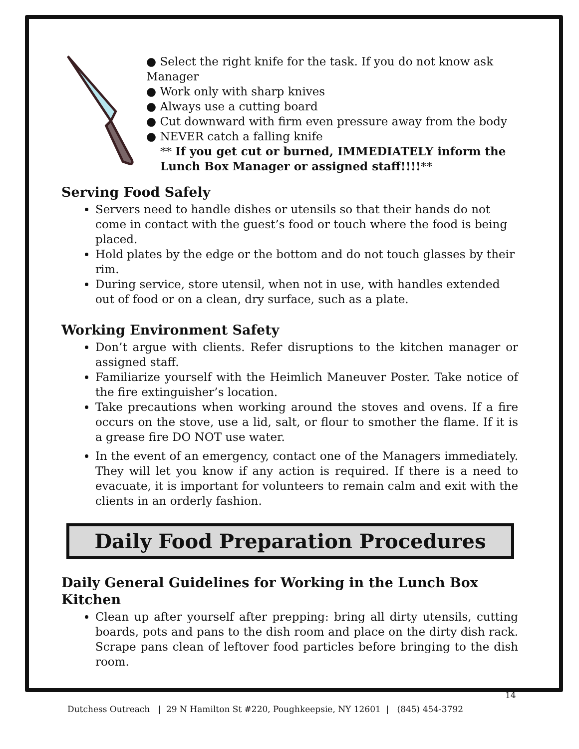● Select the right knife for the task. If you do not know ask Manager
● Work only with sharp knives
● Always use a cutting board
● Cut downward with firm even pressure away from the body
● NEVER catch a falling knife
** If you get cut or burned, IMMEDIATELY inform the Lunch Box Manager or assigned staff!!!!**
Serving Food Safely
Servers need to handle dishes or utensils so that their hands do not come in contact with the guest’s food or touch where the food is being placed.
Hold plates by the edge or the bottom and do not touch glasses by their rim.
During service, store utensil, when not in use, with handles extended out of food or on a clean, dry surface, such as a plate.
Working Environment Safety
Don’t argue with clients. Refer disruptions to the kitchen manager or assigned staff.
Familiarize yourself with the Heimlich Maneuver Poster. Take notice of the fire extinguisher’s location.
Take precautions when working around the stoves and ovens. If a fire occurs on the stove, use a lid, salt, or flour to smother the flame. If it is a grease fire DO NOT use water.
In the event of an emergency, contact one of the Managers immediately. They will let you know if any action is required. If there is a need to evacuate, it is important for volunteers to remain calm and exit with the clients in an orderly fashion.
Daily Food Preparation Procedures
Daily General Guidelines for Working in the Lunch Box Kitchen
Clean up after yourself after prepping: bring all dirty utensils, cutting boards, pots and pans to the dish room and place on the dirty dish rack. Scrape pans clean of leftover food particles before bringing to the dish room.
14
Dutchess Outreach | 29 N Hamilton St #220, Poughkeepsie, NY 12601 | (845) 454-3792